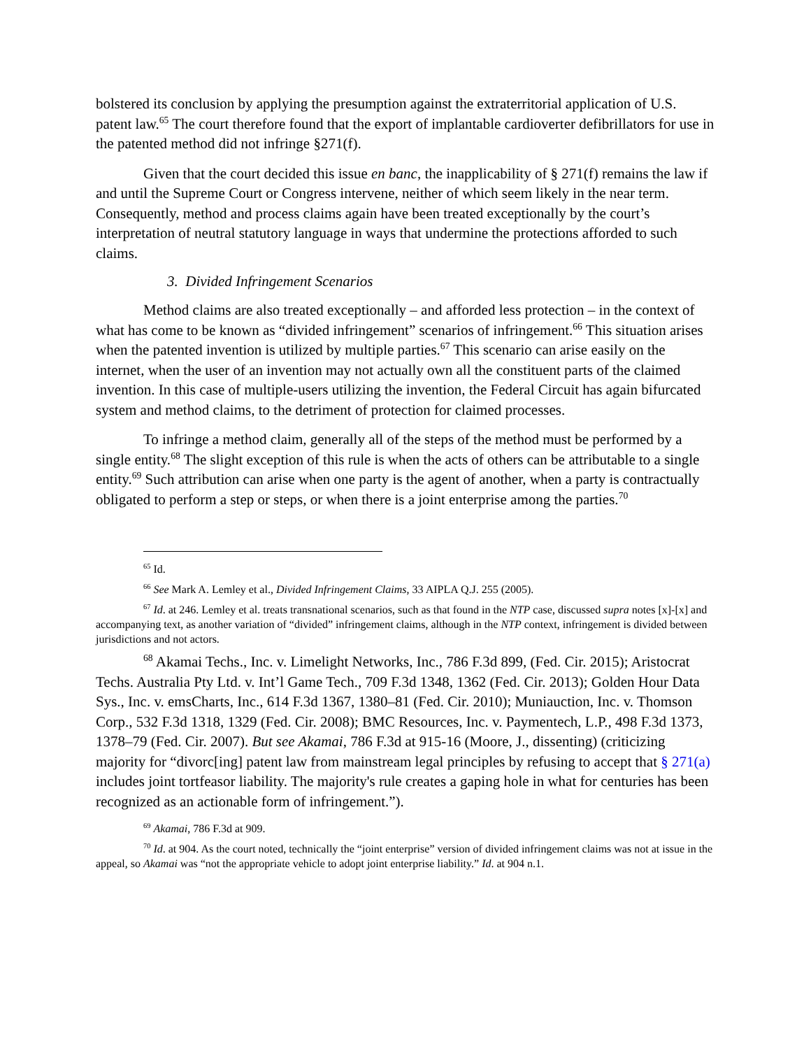bolstered its conclusion by applying the presumption against the extraterritorial application of U.S. patent law.<sup>65</sup> The court therefore found that the export of implantable cardioverter defibrillators for use in the patented method did not infringe §271(f).
Given that the court decided this issue en banc, the inapplicability of § 271(f) remains the law if and until the Supreme Court or Congress intervene, neither of which seem likely in the near term. Consequently, method and process claims again have been treated exceptionally by the court’s interpretation of neutral statutory language in ways that undermine the protections afforded to such claims.
3. Divided Infringement Scenarios
Method claims are also treated exceptionally – and afforded less protection – in the context of what has come to be known as “divided infringement” scenarios of infringement.<sup>66</sup> This situation arises when the patented invention is utilized by multiple parties.<sup>67</sup> This scenario can arise easily on the internet, when the user of an invention may not actually own all the constituent parts of the claimed invention. In this case of multiple-users utilizing the invention, the Federal Circuit has again bifurcated system and method claims, to the detriment of protection for claimed processes.
To infringe a method claim, generally all of the steps of the method must be performed by a single entity.<sup>68</sup> The slight exception of this rule is when the acts of others can be attributable to a single entity.<sup>69</sup> Such attribution can arise when one party is the agent of another, when a party is contractually obligated to perform a step or steps, or when there is a joint enterprise among the parties.<sup>70</sup>
<sup>65</sup> Id.
<sup>66</sup> See Mark A. Lemley et al., Divided Infringement Claims, 33 AIPLA Q.J. 255 (2005).
<sup>67</sup> Id. at 246. Lemley et al. treats transnational scenarios, such as that found in the NTP case, discussed supra notes [x]-[x] and accompanying text, as another variation of “divided” infringement claims, although in the NTP context, infringement is divided between jurisdictions and not actors.
<sup>68</sup> Akamai Techs., Inc. v. Limelight Networks, Inc., 786 F.3d 899, (Fed. Cir. 2015); Aristocrat Techs. Australia Pty Ltd. v. Int’l Game Tech., 709 F.3d 1348, 1362 (Fed. Cir. 2013); Golden Hour Data Sys., Inc. v. emsCharts, Inc., 614 F.3d 1367, 1380–81 (Fed. Cir. 2010); Muniauction, Inc. v. Thomson Corp., 532 F.3d 1318, 1329 (Fed. Cir. 2008); BMC Resources, Inc. v. Paymentech, L.P., 498 F.3d 1373, 1378–79 (Fed. Cir. 2007). But see Akamai, 786 F.3d at 915-16 (Moore, J., dissenting) (criticizing majority for “divorc[ing] patent law from mainstream legal principles by refusing to accept that § 271(a) includes joint tortfeasor liability. The majority's rule creates a gaping hole in what for centuries has been recognized as an actionable form of infringement.”).
<sup>69</sup> Akamai, 786 F.3d at 909.
<sup>70</sup> Id. at 904. As the court noted, technically the “joint enterprise” version of divided infringement claims was not at issue in the appeal, so Akamai was “not the appropriate vehicle to adopt joint enterprise liability.” Id. at 904 n.1.